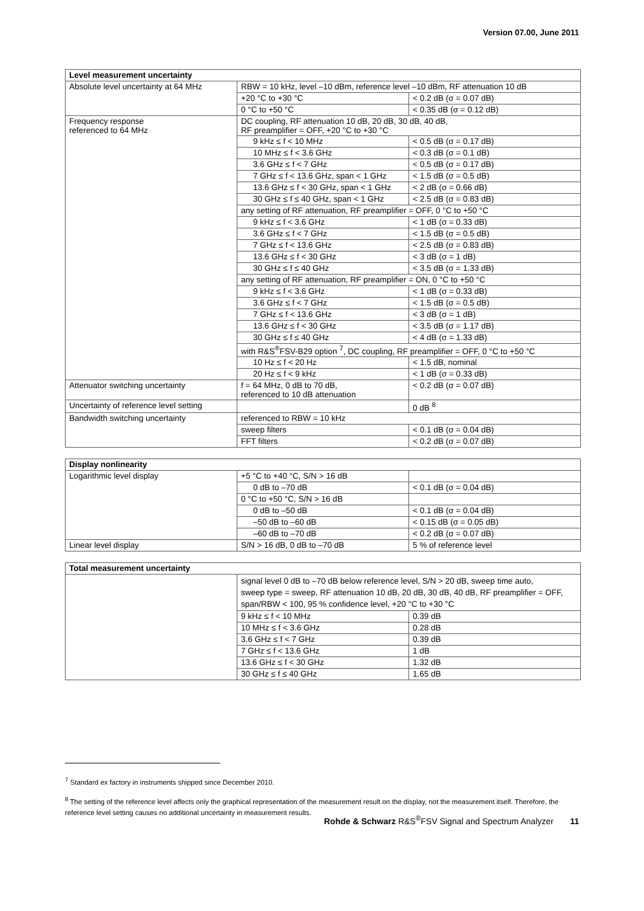Version 07.00, June 2011
| Level measurement uncertainty | | |
| --- | --- | --- |
| Absolute level uncertainty at 64 MHz | RBW = 10 kHz, level –10 dBm, reference level –10 dBm, RF attenuation 10 dB | |
| | +20 °C to +30 °C | < 0.2 dB (σ = 0.07 dB) |
| | 0 °C to +50 °C | < 0.35 dB (σ = 0.12 dB) |
| Frequency response referenced to 64 MHz | DC coupling, RF attenuation 10 dB, 20 dB, 30 dB, 40 dB, RF preamplifier = OFF, +20 °C to +30 °C | |
| | 9 kHz ≤ f < 10 MHz | < 0.5 dB (σ = 0.17 dB) |
| | 10 MHz ≤ f < 3.6 GHz | < 0.3 dB (σ = 0.1 dB) |
| | 3.6 GHz ≤ f < 7 GHz | < 0.5 dB (σ = 0.17 dB) |
| | 7 GHz ≤ f < 13.6 GHz, span < 1 GHz | < 1.5 dB (σ = 0.5 dB) |
| | 13.6 GHz ≤ f < 30 GHz, span < 1 GHz | < 2 dB (σ = 0.66 dB) |
| | 30 GHz ≤ f ≤ 40 GHz, span < 1 GHz | < 2.5 dB (σ = 0.83 dB) |
| | any setting of RF attenuation, RF preamplifier = OFF, 0 °C to +50 °C | |
| | 9 kHz ≤ f < 3.6 GHz | < 1 dB (σ = 0.33 dB) |
| | 3.6 GHz ≤ f < 7 GHz | < 1.5 dB (σ = 0.5 dB) |
| | 7 GHz ≤ f < 13.6 GHz | < 2.5 dB (σ = 0.83 dB) |
| | 13.6 GHz ≤ f < 30 GHz | < 3 dB (σ = 1 dB) |
| | 30 GHz ≤ f ≤ 40 GHz | < 3.5 dB (σ = 1.33 dB) |
| | any setting of RF attenuation, RF preamplifier = ON, 0 °C to +50 °C | |
| | 9 kHz ≤ f < 3.6 GHz | < 1 dB (σ = 0.33 dB) |
| | 3.6 GHz ≤ f < 7 GHz | < 1.5 dB (σ = 0.5 dB) |
| | 7 GHz ≤ f < 13.6 GHz | < 3 dB (σ = 1 dB) |
| | 13.6 GHz ≤ f < 30 GHz | < 3.5 dB (σ = 1.17 dB) |
| | 30 GHz ≤ f ≤ 40 GHz | < 4 dB (σ = 1.33 dB) |
| | with R&S<sup>®</sup>FSV-B29 option <sup>7</sup>, DC coupling, RF preamplifier = OFF, 0 °C to +50 °C | |
| | 10 Hz ≤ f < 20 Hz | < 1.5 dB, nominal |
| | 20 Hz ≤ f < 9 kHz | < 1 dB (σ = 0.33 dB) |
| Attenuator switching uncertainty | f = 64 MHz, 0 dB to 70 dB, referenced to 10 dB attenuation | < 0.2 dB (σ = 0.07 dB) |
| Uncertainty of reference level setting | | 0 dB <sup>8</sup> |
| Bandwidth switching uncertainty | referenced to RBW = 10 kHz | |
| | sweep filters | < 0.1 dB (σ = 0.04 dB) |
| | FFT filters | < 0.2 dB (σ = 0.07 dB) |
| Display nonlinearity | | |
| --- | --- | --- |
| Logarithmic level display | +5 °C to +40 °C, S/N > 16 dB | |
| | 0 dB to –70 dB | < 0.1 dB (σ = 0.04 dB) |
| | 0 °C to +50 °C, S/N > 16 dB | |
| | 0 dB to –50 dB | < 0.1 dB (σ = 0.04 dB) |
| | –50 dB to –60 dB | < 0.15 dB (σ = 0.05 dB) |
| | –60 dB to –70 dB | < 0.2 dB (σ = 0.07 dB) |
| Linear level display | S/N > 16 dB, 0 dB to –70 dB | 5 % of reference level |
| Total measurement uncertainty | | |
| --- | --- | --- |
| | signal level 0 dB to –70 dB below reference level, S/N > 20 dB, sweep time auto, sweep type = sweep, RF attenuation 10 dB, 20 dB, 30 dB, 40 dB, RF preamplifier = OFF, span/RBW < 100, 95 % confidence level, +20 °C to +30 °C | |
| | 9 kHz ≤ f < 10 MHz | 0.39 dB |
| | 10 MHz ≤ f < 3.6 GHz | 0.28 dB |
| | 3.6 GHz ≤ f < 7 GHz | 0.39 dB |
| | 7 GHz ≤ f < 13.6 GHz | 1 dB |
| | 13.6 GHz ≤ f < 30 GHz | 1.32 dB |
| | 30 GHz ≤ f ≤ 40 GHz | 1.65 dB |
<sup>7</sup> Standard ex factory in instruments shipped since December 2010.
<sup>8</sup> The setting of the reference level affects only the graphical representation of the measurement result on the display, not the measurement itself. Therefore, the reference level setting causes no additional uncertainty in measurement results.
Rohde & Schwarz R&S<sup>®</sup>FSV Signal and Spectrum Analyzer 11